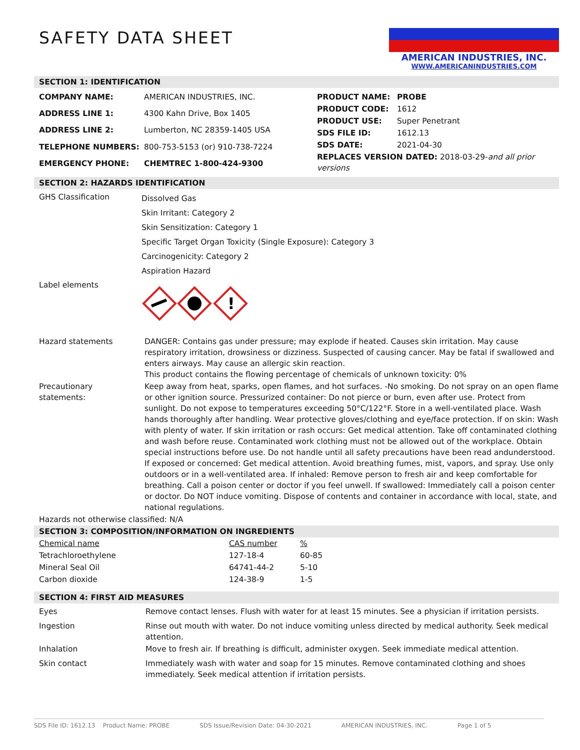SAFETY DATA SHEET
AMERICAN INDUSTRIES, INC.
WWW.AMERICANINDUSTRIES.COM
SECTION 1: IDENTIFICATION
| COMPANY NAME: | AMERICAN INDUSTRIES, INC. |
| ADDRESS LINE 1: | 4300 Kahn Drive, Box 1405 |
| ADDRESS LINE 2: | Lumberton, NC 28359-1405 USA |
| TELEPHONE NUMBERS: | 800-753-5153 (or) 910-738-7224 |
| EMERGENCY PHONE: | CHEMTREC 1-800-424-9300 |
| PRODUCT NAME: | PROBE |
| PRODUCT CODE: | 1612 |
| PRODUCT USE: | Super Penetrant |
| SDS FILE ID: | 1612.13 |
| SDS DATE: | 2021-04-30 |
| REPLACES VERSION DATED: 2018-03-29- and all prior versions | |
SECTION 2: HAZARDS IDENTIFICATION
| GHS Classification | Dissolved Gas Skin Irritant: Category 2 Skin Sensitization: Category 1 Specific Target Organ Toxicity (Single Exposure): Category 3 Carcinogenicity: Category 2 Aspiration Hazard |
| Label elements | ! |
| Hazard statements | DANGER: Contains gas under pressure; may explode if heated. Causes skin irritation. May cause respiratory irritation, drowsiness or dizziness. Suspected of causing cancer. May be fatal if swallowed and enters airways. May cause an allergic skin reaction. This product contains the flowing percentage of chemicals of unknown toxicity: 0% |
| Precautionary statements: | Keep away from heat, sparks, open flames, and hot surfaces. -No smoking. Do not spray on an open flame or other ignition source. Pressurized container: Do not pierce or burn, even after use. Protect from sunlight. Do not expose to temperatures exceeding 50°C/122°F. Store in a well-ventilated place. Wash hands thoroughly after handling. Wear protective gloves/clothing and eye/face protection. If on skin: Wash with plenty of water. If skin irritation or rash occurs: Get medical attention. Take off contaminated clothing and wash before reuse. Contaminated work clothing must not be allowed out of the workplace. Obtain special instructions before use. Do not handle until all safety precautions have been read andunderstood. If exposed or concerned: Get medical attention. Avoid breathing fumes, mist, vapors, and spray. Use only outdoors or in a well-ventilated area. If inhaled: Remove person to fresh air and keep comfortable for breathing. Call a poison center or doctor if you feel unwell. If swallowed: Immediately call a poison center or doctor. Do NOT induce vomiting. Dispose of contents and container in accordance with local, state, and national regulations. |
| Hazards not otherwise classified: N/A | |
SECTION 3: COMPOSITION/INFORMATION ON INGREDIENTS
| Chemical name | CAS number | % |
| Tetrachloroethylene | 127-18-4 | 60-85 |
| Mineral Seal Oil | 64741-44-2 | 5-10 |
| Carbon dioxide | 124-38-9 | 1-5 |
SECTION 4: FIRST AID MEASURES
| Eyes | Remove contact lenses. Flush with water for at least 15 minutes. See a physician if irritation persists. |
| Ingestion | Rinse out mouth with water. Do not induce vomiting unless directed by medical authority. Seek medical attention. |
| Inhalation | Move to fresh air. If breathing is difficult, administer oxygen. Seek immediate medical attention. |
| Skin contact | Immediately wash with water and soap for 15 minutes. Remove contaminated clothing and shoes immediately. Seek medical attention if irritation persists. |
SDS File ID: 1612.13 Product Name: PROBE SDS Issue/Revision Date: 04-30-2021 AMERICAN INDUSTRIES, INC. Page 1 of 5